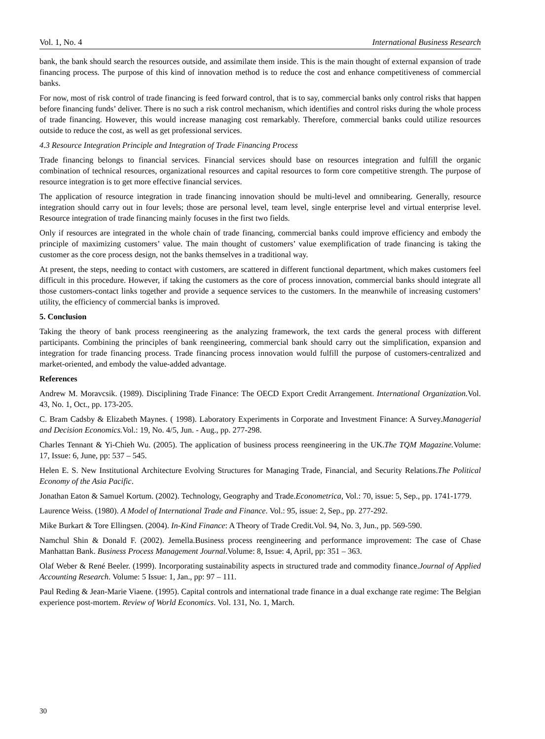Vol. 1, No. 4 International Business Research
bank, the bank should search the resources outside, and assimilate them inside. This is the main thought of external expansion of trade financing process. The purpose of this kind of innovation method is to reduce the cost and enhance competitiveness of commercial banks.
For now, most of risk control of trade financing is feed forward control, that is to say, commercial banks only control risks that happen before financing funds’ deliver. There is no such a risk control mechanism, which identifies and control risks during the whole process of trade financing. However, this would increase managing cost remarkably. Therefore, commercial banks could utilize resources outside to reduce the cost, as well as get professional services.
4.3 Resource Integration Principle and Integration of Trade Financing Process
Trade financing belongs to financial services. Financial services should base on resources integration and fulfill the organic combination of technical resources, organizational resources and capital resources to form core competitive strength. The purpose of resource integration is to get more effective financial services.
The application of resource integration in trade financing innovation should be multi-level and omnibearing. Generally, resource integration should carry out in four levels; those are personal level, team level, single enterprise level and virtual enterprise level. Resource integration of trade financing mainly focuses in the first two fields.
Only if resources are integrated in the whole chain of trade financing, commercial banks could improve efficiency and embody the principle of maximizing customers’ value. The main thought of customers’ value exemplification of trade financing is taking the customer as the core process design, not the banks themselves in a traditional way.
At present, the steps, needing to contact with customers, are scattered in different functional department, which makes customers feel difficult in this procedure. However, if taking the customers as the core of process innovation, commercial banks should integrate all those customers-contact links together and provide a sequence services to the customers. In the meanwhile of increasing customers’ utility, the efficiency of commercial banks is improved.
5. Conclusion
Taking the theory of bank process reengineering as the analyzing framework, the text cards the general process with different participants. Combining the principles of bank reengineering, commercial bank should carry out the simplification, expansion and integration for trade financing process. Trade financing process innovation would fulfill the purpose of customers-centralized and market-oriented, and embody the value-added advantage.
References
Andrew M. Moravcsik. (1989). Disciplining Trade Finance: The OECD Export Credit Arrangement. International Organization. Vol. 43, No. 1, Oct., pp. 173-205.
C. Bram Cadsby & Elizabeth Maynes. ( 1998). Laboratory Experiments in Corporate and Investment Finance: A Survey.Managerial and Decision Economics. Vol.: 19, No. 4/5, Jun. - Aug., pp. 277-298.
Charles Tennant & Yi-Chieh Wu. (2005). The application of business process reengineering in the UK.The TQM Magazine. Volume: 17, Issue: 6, June, pp: 537 – 545.
Helen E. S. New Institutional Architecture Evolving Structures for Managing Trade, Financial, and Security Relations.The Political Economy of the Asia Pacific.
Jonathan Eaton & Samuel Kortum. (2002). Technology, Geography and Trade.Econometrica, Vol.: 70, issue: 5, Sep., pp. 1741-1779.
Laurence Weiss. (1980). A Model of International Trade and Finance. Vol.: 95, issue: 2, Sep., pp. 277-292.
Mike Burkart & Tore Ellingsen. (2004). In-Kind Finance: A Theory of Trade Credit.Vol. 94, No. 3, Jun., pp. 569-590.
Namchul Shin & Donald F. (2002). Jemella.Business process reengineering and performance improvement: The case of Chase Manhattan Bank. Business Process Management Journal.Volume: 8, Issue: 4, April, pp: 351 – 363.
Olaf Weber & René Beeler. (1999). Incorporating sustainability aspects in structured trade and commodity finance.Journal of Applied Accounting Research. Volume: 5 Issue: 1, Jan., pp: 97 – 111.
Paul Reding & Jean-Marie Viaene. (1995). Capital controls and international trade finance in a dual exchange rate regime: The Belgian experience post-mortem. Review of World Economics. Vol. 131, No. 1, March.
30